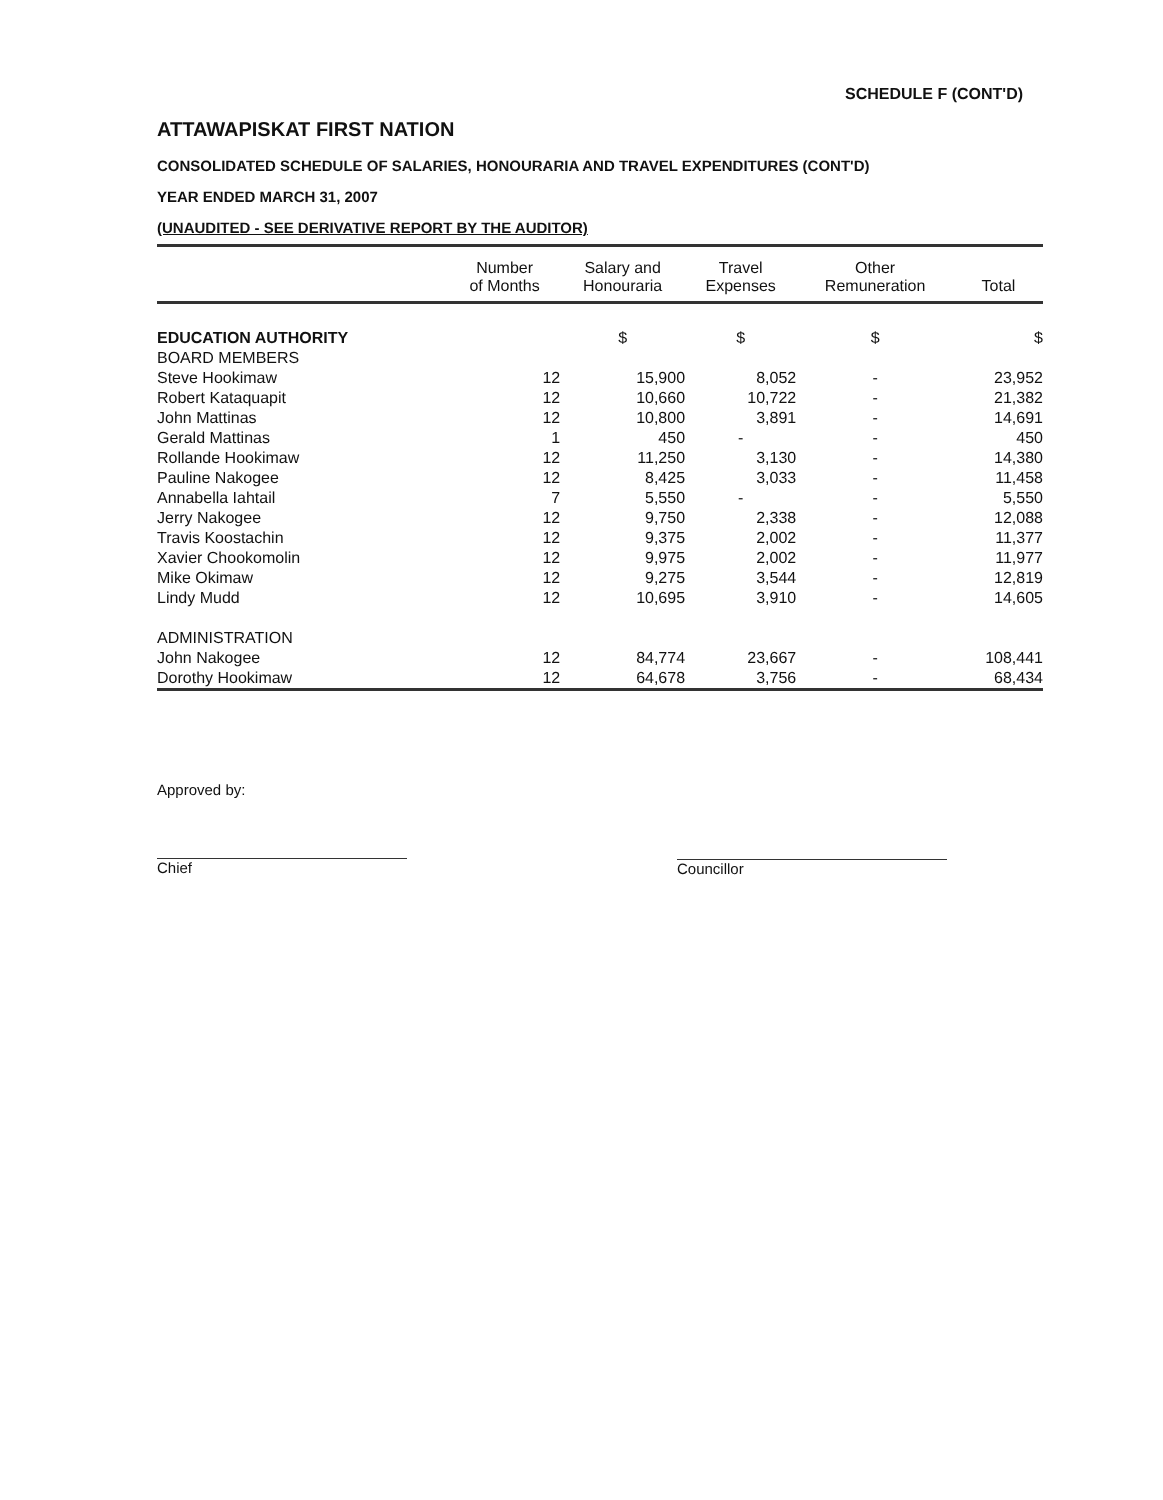SCHEDULE F (CONT'D)
ATTAWAPISKAT FIRST NATION
CONSOLIDATED SCHEDULE OF SALARIES, HONOURARIA AND TRAVEL EXPENDITURES (CONT'D)
YEAR ENDED MARCH 31, 2007
(UNAUDITED - SEE DERIVATIVE REPORT BY THE AUDITOR)
| | Number of Months | Salary and Honouraria | Travel Expenses | Other Remuneration | Total |
| --- | --- | --- | --- | --- | --- |
| EDUCATION AUTHORITY | | $ | $ | $ | $ |
| BOARD MEMBERS | | | | | |
| Steve Hookimaw | 12 | 15,900 | 8,052 | - | 23,952 |
| Robert Kataquapit | 12 | 10,660 | 10,722 | - | 21,382 |
| John Mattinas | 12 | 10,800 | 3,891 | - | 14,691 |
| Gerald Mattinas | 1 | 450 | - | - | 450 |
| Rollande Hookimaw | 12 | 11,250 | 3,130 | - | 14,380 |
| Pauline Nakogee | 12 | 8,425 | 3,033 | - | 11,458 |
| Annabella Iahtail | 7 | 5,550 | - | - | 5,550 |
| Jerry Nakogee | 12 | 9,750 | 2,338 | - | 12,088 |
| Travis Koostachin | 12 | 9,375 | 2,002 | - | 11,377 |
| Xavier Chookomolin | 12 | 9,975 | 2,002 | - | 11,977 |
| Mike Okimaw | 12 | 9,275 | 3,544 | - | 12,819 |
| Lindy Mudd | 12 | 10,695 | 3,910 | - | 14,605 |
| ADMINISTRATION | | | | | |
| John Nakogee | 12 | 84,774 | 23,667 | - | 108,441 |
| Dorothy Hookimaw | 12 | 64,678 | 3,756 | - | 68,434 |
Approved by:
Chief
Councillor